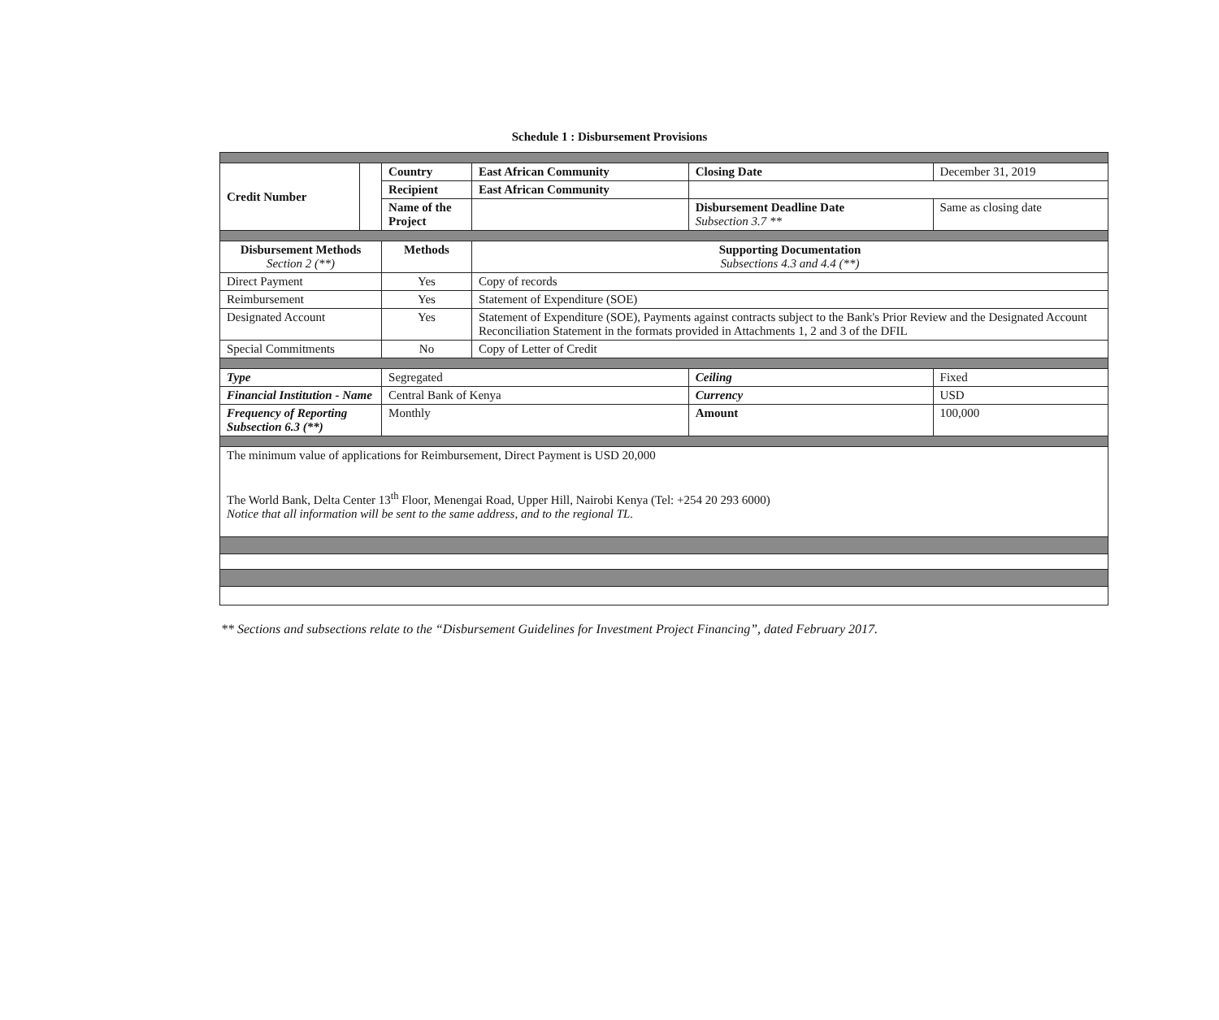Schedule 1 : Disbursement Provisions
| Credit Number | | Country | East African Community | Closing Date | December 31, 2019 |
| | | Recipient | East African Community | | |
| | | Name of the Project | | Disbursement Deadline Date Subsection 3.7 ** | Same as closing date |
| Disbursement Methods Section 2 (**) | | Methods | Supporting Documentation Subsections 4.3 and 4.4 (**) | | |
| Direct Payment | | Yes | Copy of records | | |
| Reimbursement | | Yes | Statement of Expenditure (SOE) | | |
| Designated Account | | Yes | Statement of Expenditure (SOE), Payments against contracts subject to the Bank's Prior Review and the Designated Account Reconciliation Statement in the formats provided in Attachments 1, 2 and 3 of the DFIL | | |
| Special Commitments | | No | Copy of Letter of Credit | | |
| Type | | Segregated | | Ceiling | Fixed |
| Financial Institution - Name | | Central Bank of Kenya | | Currency | USD |
| Frequency of Reporting Subsection 6.3 (**) | | Monthly | | Amount | 100,000 |
| The minimum value of applications for Reimbursement, Direct Payment is USD 20,000 The World Bank, Delta Center 13<sup>th</sup> Floor, Menengai Road, Upper Hill, Nairobi Kenya (Tel: +254 20 293 6000) Notice that all information will be sent to the same address, and to the regional TL. | | | | | |
** Sections and subsections relate to the “Disbursement Guidelines for Investment Project Financing”, dated February 2017.